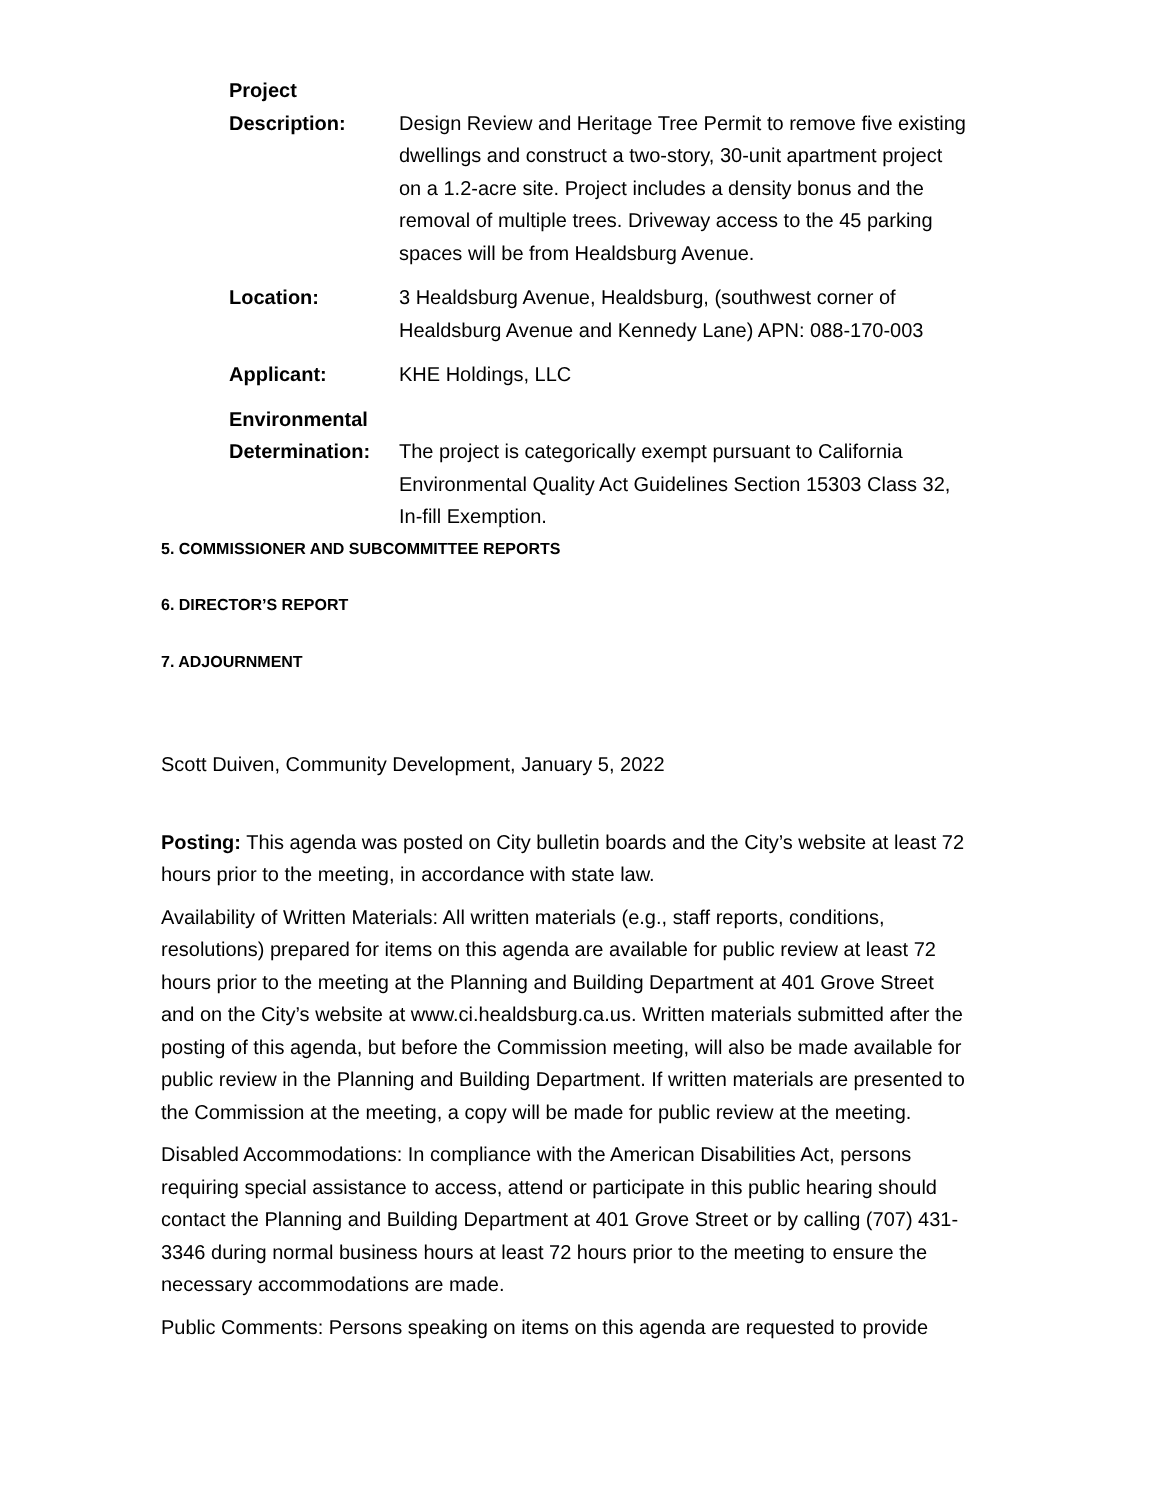Project
Description:
Design Review and Heritage Tree Permit to remove five existing dwellings and construct a two-story, 30-unit apartment project on a 1.2-acre site. Project includes a density bonus and the removal of multiple trees. Driveway access to the 45 parking spaces will be from Healdsburg Avenue.
Location: 3 Healdsburg Avenue, Healdsburg, (southwest corner of Healdsburg Avenue and Kennedy Lane) APN: 088-170-003
Applicant: KHE Holdings, LLC
Environmental
Determination:
The project is categorically exempt pursuant to California Environmental Quality Act Guidelines Section 15303 Class 32, In-fill Exemption.
5. COMMISSIONER AND SUBCOMMITTEE REPORTS
6. DIRECTOR’S REPORT
7. ADJOURNMENT
Scott Duiven, Community Development, January 5, 2022
Posting: This agenda was posted on City bulletin boards and the City’s website at least 72 hours prior to the meeting, in accordance with state law.
Availability of Written Materials: All written materials (e.g., staff reports, conditions, resolutions) prepared for items on this agenda are available for public review at least 72 hours prior to the meeting at the Planning and Building Department at 401 Grove Street and on the City’s website at www.ci.healdsburg.ca.us. Written materials submitted after the posting of this agenda, but before the Commission meeting, will also be made available for public review in the Planning and Building Department. If written materials are presented to the Commission at the meeting, a copy will be made for public review at the meeting.
Disabled Accommodations: In compliance with the American Disabilities Act, persons requiring special assistance to access, attend or participate in this public hearing should contact the Planning and Building Department at 401 Grove Street or by calling (707) 431-3346 during normal business hours at least 72 hours prior to the meeting to ensure the necessary accommodations are made.
Public Comments: Persons speaking on items on this agenda are requested to provide